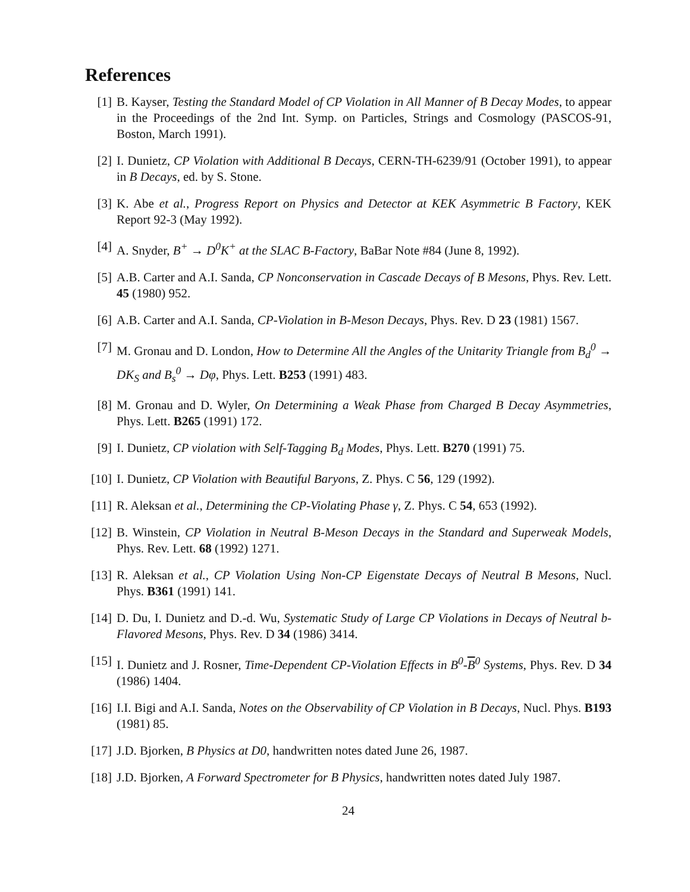References
[1] B. Kayser, Testing the Standard Model of CP Violation in All Manner of B Decay Modes, to appear in the Proceedings of the 2nd Int. Symp. on Particles, Strings and Cosmology (PASCOS-91, Boston, March 1991).
[2] I. Dunietz, CP Violation with Additional B Decays, CERN-TH-6239/91 (October 1991), to appear in B Decays, ed. by S. Stone.
[3] K. Abe et al., Progress Report on Physics and Detector at KEK Asymmetric B Factory, KEK Report 92-3 (May 1992).
[4] A. Snyder, B<sup>+</sup> → D<sup>0</sup>K<sup>+</sup> at the SLAC B-Factory, BaBar Note #84 (June 8, 1992).
[5] A.B. Carter and A.I. Sanda, CP Nonconservation in Cascade Decays of B Mesons, Phys. Rev. Lett. 45 (1980) 952.
[6] A.B. Carter and A.I. Sanda, CP-Violation in B-Meson Decays, Phys. Rev. D 23 (1981) 1567.
[7] M. Gronau and D. London, How to Determine All the Angles of the Unitarity Triangle from B<sub>d</sub><sup>0</sup> → DK<sub>S</sub> and B<sub>s</sub><sup>0</sup> → Dφ, Phys. Lett. B253 (1991) 483.
[8] M. Gronau and D. Wyler, On Determining a Weak Phase from Charged B Decay Asymmetries, Phys. Lett. B265 (1991) 172.
[9] I. Dunietz, CP violation with Self-Tagging B<sub>d</sub> Modes, Phys. Lett. B270 (1991) 75.
[10]
I. Dunietz, CP Violation with Beautiful Baryons, Z. Phys. C 56, 129 (1992).
[11]
R. Aleksan et al., Determining the CP-Violating Phase γ, Z. Phys. C 54, 653 (1992).
[12]
B. Winstein, CP Violation in Neutral B-Meson Decays in the Standard and Superweak Models, Phys. Rev. Lett. 68 (1992) 1271.
[13]
R. Aleksan et al., CP Violation Using Non-CP Eigenstate Decays of Neutral B Mesons, Nucl. Phys. B361 (1991) 141.
[14]
D. Du, I. Dunietz and D.-d. Wu, Systematic Study of Large CP Violations in Decays of Neutral b-Flavored Mesons, Phys. Rev. D 34 (1986) 3414.
[15]
I. Dunietz and J. Rosner, Time-Dependent CP-Violation Effects in B<sup>0</sup>-B<sup>0</sup> Systems, Phys. Rev. D 34 (1986) 1404.
[16]
I.I. Bigi and A.I. Sanda, Notes on the Observability of CP Violation in B Decays, Nucl. Phys. B193 (1981) 85.
[17]
J.D. Bjorken, B Physics at D0, handwritten notes dated June 26, 1987.
[18]
J.D. Bjorken, A Forward Spectrometer for B Physics, handwritten notes dated July 1987.
24